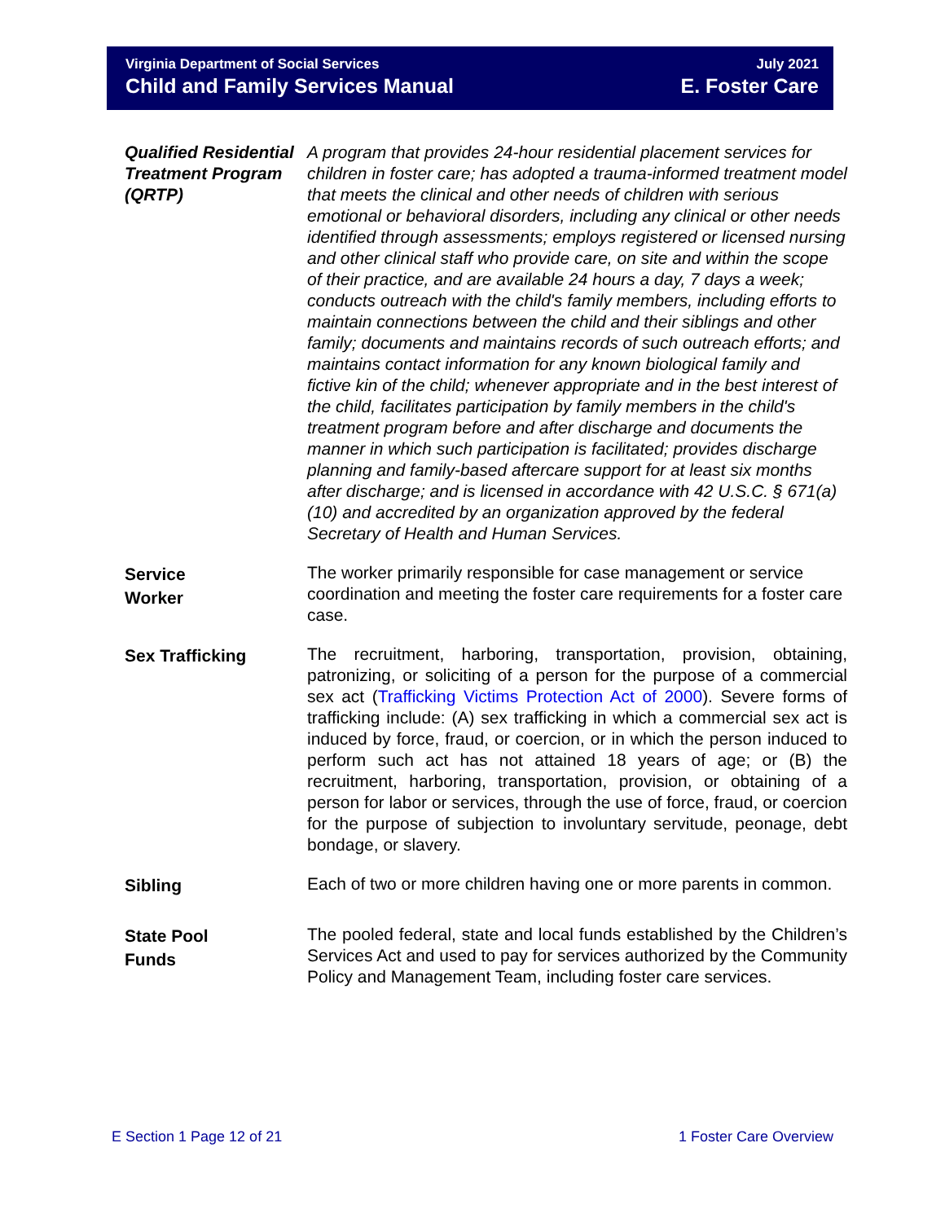Virginia Department of Social Services
Child and Family Services Manual
July 2021
E. Foster Care
Qualified Residential Treatment Program (QRTP)
A program that provides 24-hour residential placement services for children in foster care; has adopted a trauma-informed treatment model that meets the clinical and other needs of children with serious emotional or behavioral disorders, including any clinical or other needs identified through assessments; employs registered or licensed nursing and other clinical staff who provide care, on site and within the scope of their practice, and are available 24 hours a day, 7 days a week; conducts outreach with the child's family members, including efforts to maintain connections between the child and their siblings and other family; documents and maintains records of such outreach efforts; and maintains contact information for any known biological family and fictive kin of the child; whenever appropriate and in the best interest of the child, facilitates participation by family members in the child's treatment program before and after discharge and documents the manner in which such participation is facilitated; provides discharge planning and family-based aftercare support for at least six months after discharge; and is licensed in accordance with 42 U.S.C. § 671(a)(10) and accredited by an organization approved by the federal Secretary of Health and Human Services.
Service
Worker
The worker primarily responsible for case management or service coordination and meeting the foster care requirements for a foster care case.
Sex Trafficking
The recruitment, harboring, transportation, provision, obtaining, patronizing, or soliciting of a person for the purpose of a commercial sex act (Trafficking Victims Protection Act of 2000). Severe forms of trafficking include: (A) sex trafficking in which a commercial sex act is induced by force, fraud, or coercion, or in which the person induced to perform such act has not attained 18 years of age; or (B) the recruitment, harboring, transportation, provision, or obtaining of a person for labor or services, through the use of force, fraud, or coercion for the purpose of subjection to involuntary servitude, peonage, debt bondage, or slavery.
Sibling
Each of two or more children having one or more parents in common.
State Pool
Funds
The pooled federal, state and local funds established by the Children’s Services Act and used to pay for services authorized by the Community Policy and Management Team, including foster care services.
E Section 1 Page 12 of 21 1 Foster Care Overview